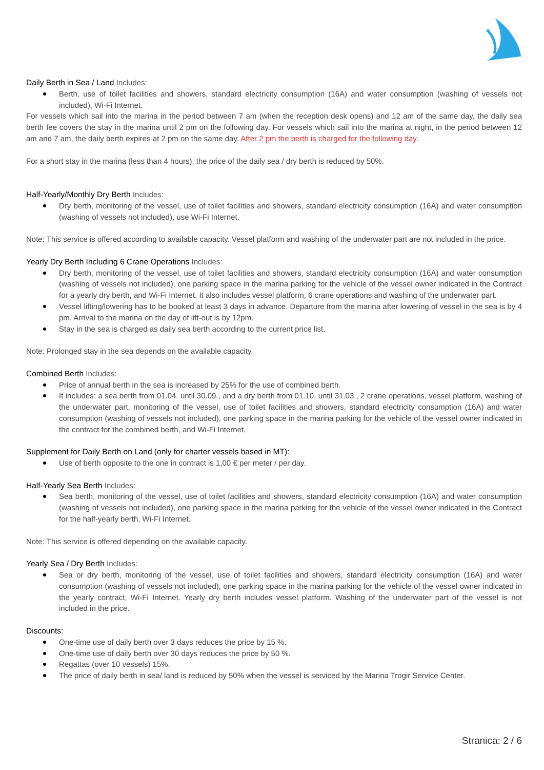Daily Berth in Sea / Land Includes:
Berth, use of toilet facilities and showers, standard electricity consumption (16A) and water consumption (washing of vessels not included), Wi-Fi Internet.
For vessels which sail into the marina in the period between 7 am (when the reception desk opens) and 12 am of the same day, the daily sea berth fee covers the stay in the marina until 2 pm on the following day. For vessels which sail into the marina at night, in the period between 12 am and 7 am, the daily berth expires at 2 pm on the same day. After 2 pm the berth is charged for the following day.
For a short stay in the marina (less than 4 hours), the price of the daily sea / dry berth is reduced by 50%.
Half-Yearly/Monthly Dry Berth Includes:
Dry berth, monitoring of the vessel, use of toilet facilities and showers, standard electricity consumption (16A) and water consumption (washing of vessels not included), use Wi-Fi Internet.
Note: This service is offered according to available capacity. Vessel platform and washing of the underwater part are not included in the price.
Yearly Dry Berth Including 6 Crane Operations Includes:
Dry berth, monitoring of the vessel, use of toilet facilities and showers, standard electricity consumption (16A) and water consumption (washing of vessels not included), one parking space in the marina parking for the vehicle of the vessel owner indicated in the Contract for a yearly dry berth, and Wi-Fi Internet. It also includes vessel platform, 6 crane operations and washing of the underwater part.
Vessel lifting/lowering has to be booked at least 3 days in advance. Departure from the marina after lowering of vessel in the sea is by 4 pm. Arrival to the marina on the day of lift-out is by 12pm.
Stay in the sea is charged as daily sea berth according to the current price list.
Note: Prolonged stay in the sea depends on the available capacity.
Combined Berth Includes:
Price of annual berth in the sea is increased by 25% for the use of combined berth.
It includes: a sea berth from 01.04. until 30.09., and a dry berth from 01.10. until 31.03., 2 crane operations, vessel platform, washing of the underwater part, monitoring of the vessel, use of toilet facilities and showers, standard electricity consumption (16A) and water consumption (washing of vessels not included), one parking space in the marina parking for the vehicle of the vessel owner indicated in the contract for the combined berth, and Wi-Fi Internet.
Supplement for Daily Berth on Land (only for charter vessels based in MT):
Use of berth opposite to the one in contract is 1,00 € per meter / per day.
Half-Yearly Sea Berth Includes:
Sea berth, monitoring of the vessel, use of toilet facilities and showers, standard electricity consumption (16A) and water consumption (washing of vessels not included), one parking space in the marina parking for the vehicle of the vessel owner indicated in the Contract for the half-yearly berth, Wi-Fi Internet.
Note: This service is offered depending on the available capacity.
Yearly Sea / Dry Berth Includes:
Sea or dry berth, monitoring of the vessel, use of toilet facilities and showers, standard electricity consumption (16A) and water consumption (washing of vessels not included), one parking space in the marina parking for the vehicle of the vessel owner indicated in the yearly contract, Wi-Fi Internet. Yearly dry berth includes vessel platform. Washing of the underwater part of the vessel is not included in the price.
Discounts:
One-time use of daily berth over 3 days reduces the price by 15 %.
One-time use of daily berth over 30 days reduces the price by 50 %.
Regattas (over 10 vessels) 15%.
The price of daily berth in sea/ land is reduced by 50% when the vessel is serviced by the Marina Trogir Service Center.
Stranica: 2 / 6